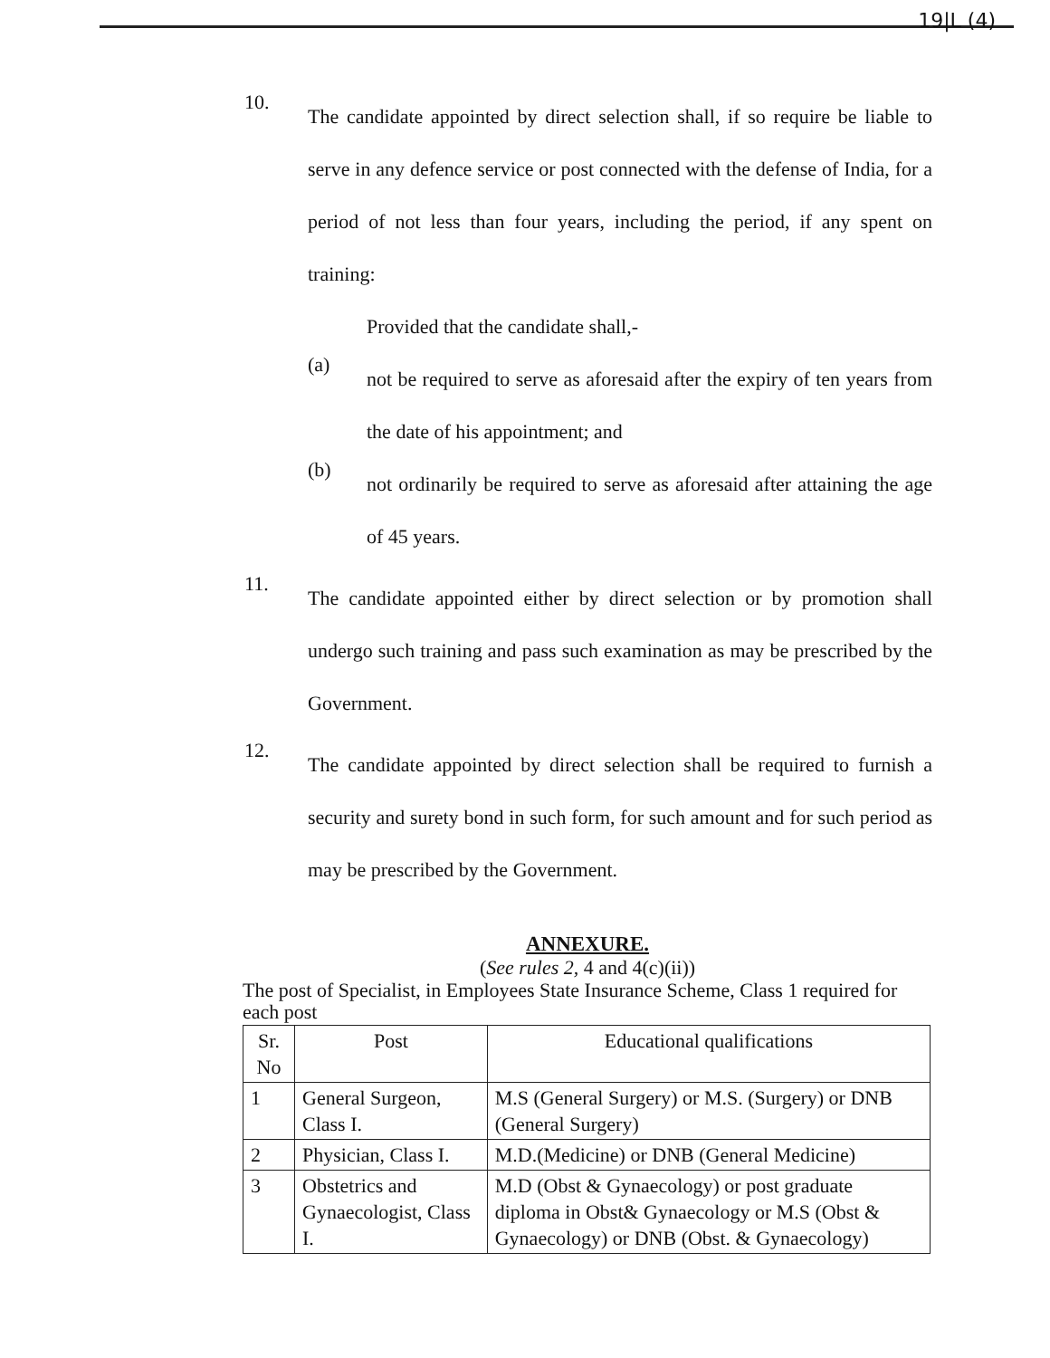19|L (4)
10.
The candidate appointed by direct selection shall, if so require be liable to serve in any defence service or post connected with the defense of India, for a period of not less than four years, including the period, if any spent on training:
Provided that the candidate shall,-
(a)
not be required to serve as aforesaid after the expiry of ten years from the date of his appointment; and
(b)
not ordinarily be required to serve as aforesaid after attaining the age of 45 years.
11.
The candidate appointed either by direct selection or by promotion shall undergo such training and pass such examination as may be prescribed by the Government.
12.
The candidate appointed by direct selection shall be required to furnish a security and surety bond in such form, for such amount and for such period as may be prescribed by the Government.
ANNEXURE.
(See rules 2, 4 and 4(c)(ii))
The post of Specialist, in Employees State Insurance Scheme, Class 1 required for each post
| Sr. No | Post | Educational qualifications |
| --- | --- | --- |
| 1 | General Surgeon, Class I. | M.S (General Surgery) or M.S. (Surgery) or DNB (General Surgery) |
| 2 | Physician, Class I. | M.D.(Medicine) or DNB (General Medicine) |
| 3 | Obstetrics and Gynaecologist, Class I. | M.D (Obst & Gynaecology) or post graduate diploma in Obst& Gynaecology or M.S (Obst & Gynaecology) or DNB (Obst. & Gynaecology) |